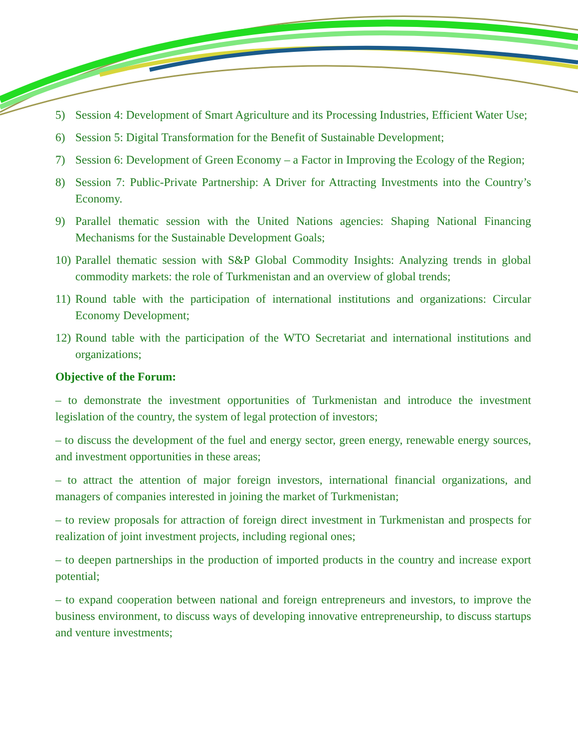5) Session 4: Development of Smart Agriculture and its Processing Industries, Efficient Water Use;
6) Session 5: Digital Transformation for the Benefit of Sustainable Development;
7) Session 6: Development of Green Economy – a Factor in Improving the Ecology of the Region;
8) Session 7: Public-Private Partnership: A Driver for Attracting Investments into the Country’s Economy.
9) Parallel thematic session with the United Nations agencies: Shaping National Financing Mechanisms for the Sustainable Development Goals;
10) Parallel thematic session with S&P Global Commodity Insights: Analyzing trends in global commodity markets: the role of Turkmenistan and an overview of global trends;
11) Round table with the participation of international institutions and organizations: Circular Economy Development;
12) Round table with the participation of the WTO Secretariat and international institutions and organizations;
Objective of the Forum:
– to demonstrate the investment opportunities of Turkmenistan and introduce the investment legislation of the country, the system of legal protection of investors;
– to discuss the development of the fuel and energy sector, green energy, renewable energy sources, and investment opportunities in these areas;
– to attract the attention of major foreign investors, international financial organizations, and managers of companies interested in joining the market of Turkmenistan;
– to review proposals for attraction of foreign direct investment in Turkmenistan and prospects for realization of joint investment projects, including regional ones;
– to deepen partnerships in the production of imported products in the country and increase export potential;
– to expand cooperation between national and foreign entrepreneurs and investors, to improve the business environment, to discuss ways of developing innovative entrepreneurship, to discuss startups and venture investments;